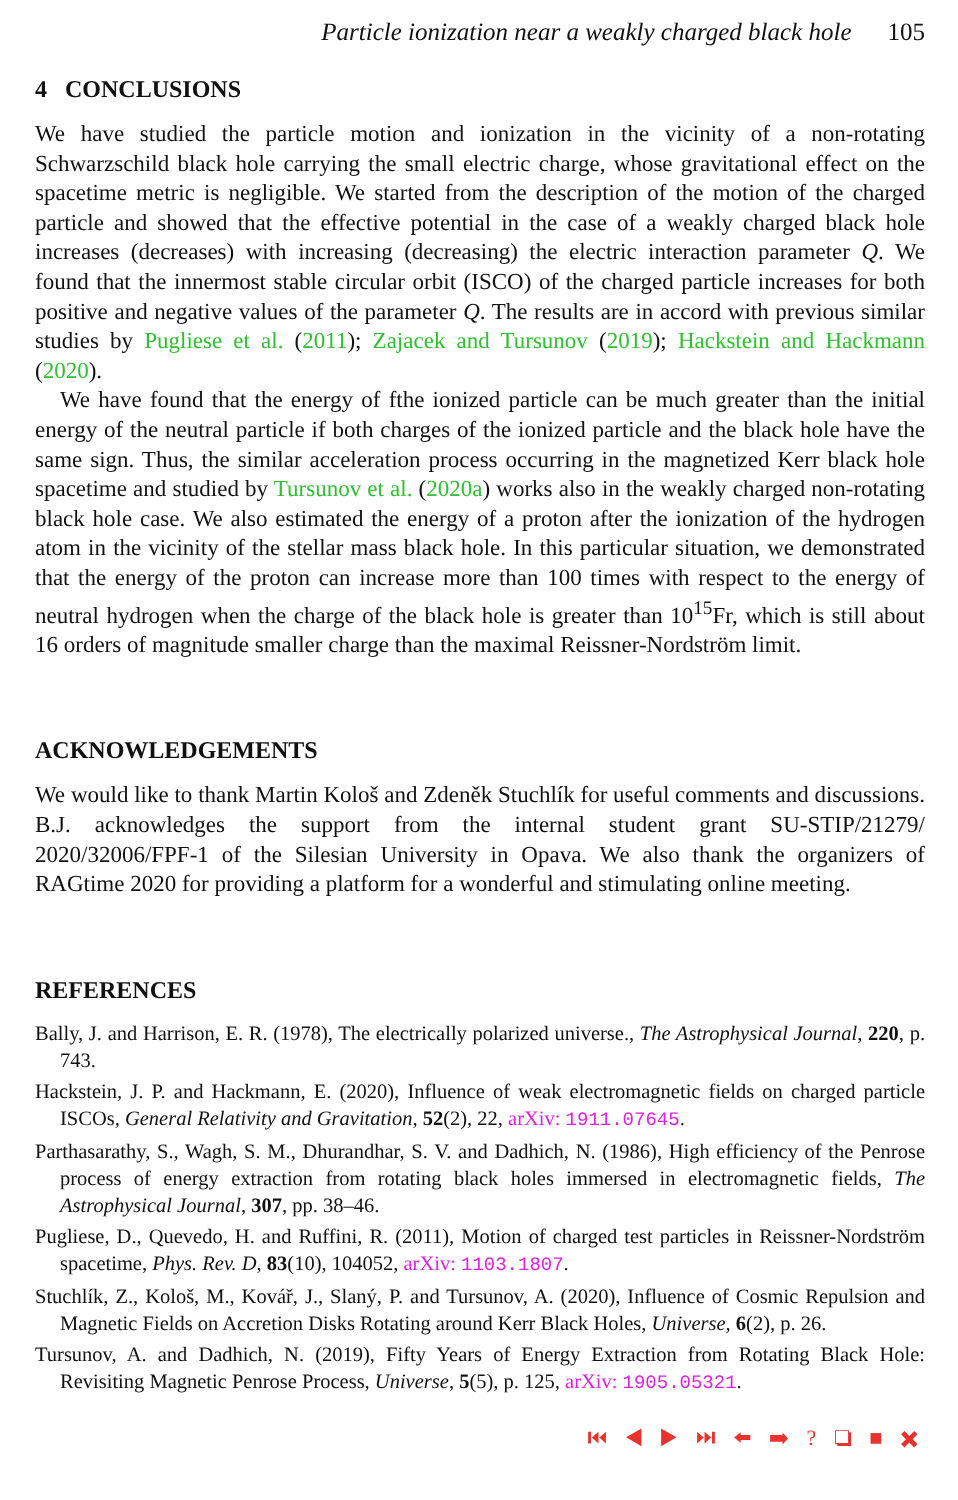Particle ionization near a weakly charged black hole 105
4 CONCLUSIONS
We have studied the particle motion and ionization in the vicinity of a non-rotating Schwarzschild black hole carrying the small electric charge, whose gravitational effect on the spacetime metric is negligible. We started from the description of the motion of the charged particle and showed that the effective potential in the case of a weakly charged black hole increases (decreases) with increasing (decreasing) the electric interaction parameter Q. We found that the innermost stable circular orbit (ISCO) of the charged particle increases for both positive and negative values of the parameter Q. The results are in accord with previous similar studies by Pugliese et al. (2011); Zajacek and Tursunov (2019); Hackstein and Hackmann (2020).
We have found that the energy of fthe ionized particle can be much greater than the initial energy of the neutral particle if both charges of the ionized particle and the black hole have the same sign. Thus, the similar acceleration process occurring in the magnetized Kerr black hole spacetime and studied by Tursunov et al. (2020a) works also in the weakly charged non-rotating black hole case. We also estimated the energy of a proton after the ionization of the hydrogen atom in the vicinity of the stellar mass black hole. In this particular situation, we demonstrated that the energy of the proton can increase more than 100 times with respect to the energy of neutral hydrogen when the charge of the black hole is greater than 10<sup>15</sup>Fr, which is still about 16 orders of magnitude smaller charge than the maximal Reissner-Nordström limit.
ACKNOWLEDGEMENTS
We would like to thank Martin Kološ and Zdeněk Stuchlík for useful comments and discussions. B.J. acknowledges the support from the internal student grant SU-STIP/21279/ 2020/32006/FPF-1 of the Silesian University in Opava. We also thank the organizers of RAGtime 2020 for providing a platform for a wonderful and stimulating online meeting.
REFERENCES
Bally, J. and Harrison, E. R. (1978), The electrically polarized universe., The Astrophysical Journal, 220, p. 743.
Hackstein, J. P. and Hackmann, E. (2020), Influence of weak electromagnetic fields on charged particle ISCOs, General Relativity and Gravitation, 52(2), 22, arXiv: 1911.07645.
Parthasarathy, S., Wagh, S. M., Dhurandhar, S. V. and Dadhich, N. (1986), High efficiency of the Penrose process of energy extraction from rotating black holes immersed in electromagnetic fields, The Astrophysical Journal, 307, pp. 38–46.
Pugliese, D., Quevedo, H. and Ruffini, R. (2011), Motion of charged test particles in Reissner-Nordström spacetime, Phys. Rev. D, 83(10), 104052, arXiv: 1103.1807.
Stuchlík, Z., Kološ, M., Kovář, J., Slaný, P. and Tursunov, A. (2020), Influence of Cosmic Repulsion and Magnetic Fields on Accretion Disks Rotating around Kerr Black Holes, Universe, 6(2), p. 26.
Tursunov, A. and Dadhich, N. (2019), Fifty Years of Energy Extraction from Rotating Black Hole: Revisiting Magnetic Penrose Process, Universe, 5(5), p. 125, arXiv: 1905.05321.
⏮ ◀ ▶ ⏭ ⬅ ➡ ? ❏ ■ ✖